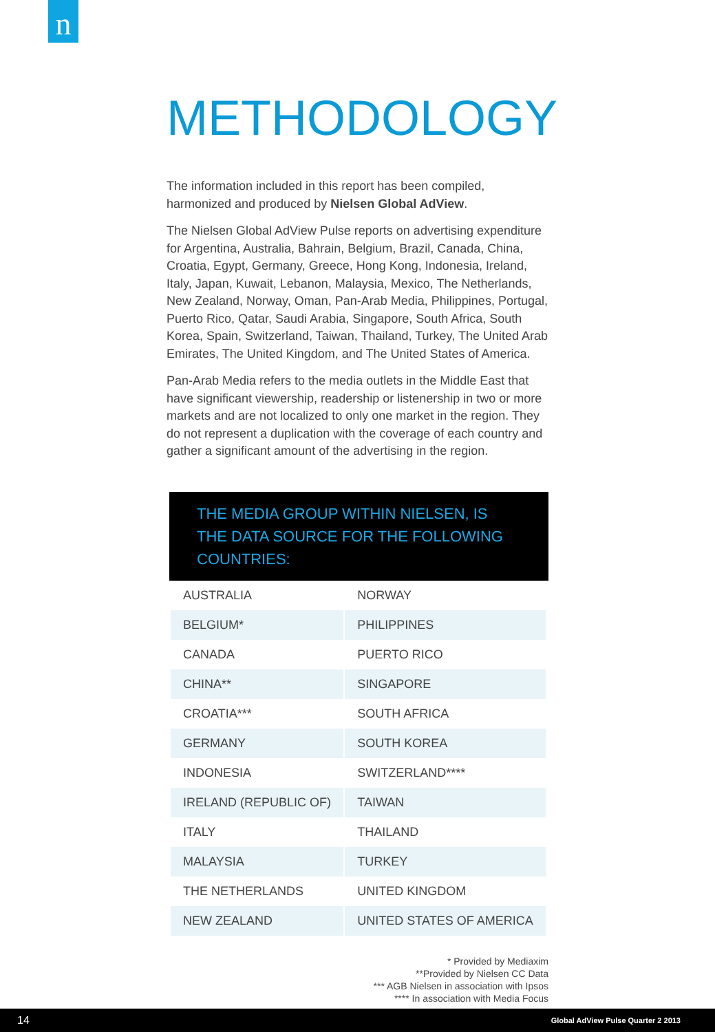n
METHODOLOGY
The information included in this report has been compiled, harmonized and produced by Nielsen Global AdView.
The Nielsen Global AdView Pulse reports on advertising expenditure for Argentina, Australia, Bahrain, Belgium, Brazil, Canada, China, Croatia, Egypt, Germany, Greece, Hong Kong, Indonesia, Ireland, Italy, Japan, Kuwait, Lebanon, Malaysia, Mexico, The Netherlands, New Zealand, Norway, Oman, Pan-Arab Media, Philippines, Portugal, Puerto Rico, Qatar, Saudi Arabia, Singapore, South Africa, South Korea, Spain, Switzerland, Taiwan, Thailand, Turkey, The United Arab Emirates, The United Kingdom, and The United States of America.
Pan-Arab Media refers to the media outlets in the Middle East that have significant viewership, readership or listenership in two or more markets and are not localized to only one market in the region. They do not represent a duplication with the coverage of each country and gather a significant amount of the advertising in the region.
THE MEDIA GROUP WITHIN NIELSEN, IS THE DATA SOURCE FOR THE FOLLOWING COUNTRIES:
| AUSTRALIA | NORWAY |
| BELGIUM* | PHILIPPINES |
| CANADA | PUERTO RICO |
| CHINA** | SINGAPORE |
| CROATIA*** | SOUTH AFRICA |
| GERMANY | SOUTH KOREA |
| INDONESIA | SWITZERLAND**** |
| IRELAND (REPUBLIC OF) | TAIWAN |
| ITALY | THAILAND |
| MALAYSIA | TURKEY |
| THE NETHERLANDS | UNITED KINGDOM |
| NEW ZEALAND | UNITED STATES OF AMERICA |
* Provided by Mediaxim
**Provided by Nielsen CC Data
*** AGB Nielsen in association with Ipsos
**** In association with Media Focus
14 Global AdView Pulse Quarter 2 2013